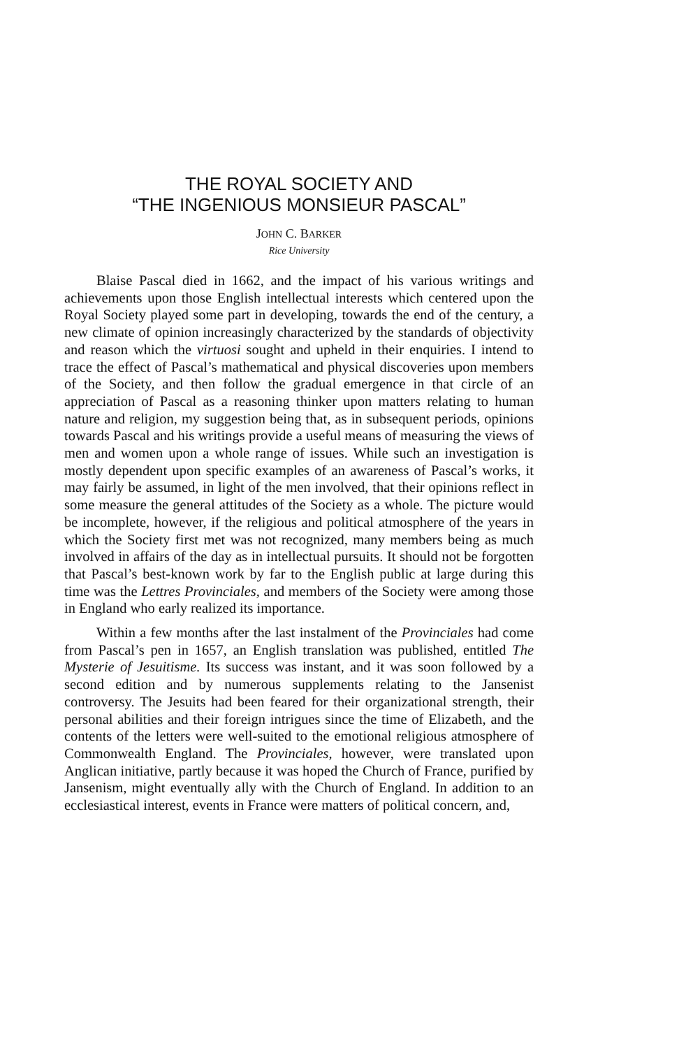THE ROYAL SOCIETY AND
“THE INGENIOUS MONSIEUR PASCAL”
JOHN C. BARKER
Rice University
Blaise Pascal died in 1662, and the impact of his various writings and achievements upon those English intellectual interests which centered upon the Royal Society played some part in developing, towards the end of the century, a new climate of opinion increasingly characterized by the standards of objectivity and reason which the virtuosi sought and upheld in their enquiries. I intend to trace the effect of Pascal’s mathematical and physical discoveries upon members of the Society, and then follow the gradual emergence in that circle of an appreciation of Pascal as a reasoning thinker upon matters relating to human nature and religion, my suggestion being that, as in subsequent periods, opinions towards Pascal and his writings provide a useful means of measuring the views of men and women upon a whole range of issues. While such an investigation is mostly dependent upon specific examples of an awareness of Pascal’s works, it may fairly be assumed, in light of the men involved, that their opinions reflect in some measure the general attitudes of the Society as a whole. The picture would be incomplete, however, if the religious and political atmosphere of the years in which the Society first met was not recognized, many members being as much involved in affairs of the day as in intellectual pursuits. It should not be forgotten that Pascal’s best-known work by far to the English public at large during this time was the Lettres Provinciales, and members of the Society were among those in England who early realized its importance.
Within a few months after the last instalment of the Provinciales had come from Pascal’s pen in 1657, an English translation was published, entitled The Mysterie of Jesuitisme. Its success was instant, and it was soon followed by a second edition and by numerous supplements relating to the Jansenist controversy. The Jesuits had been feared for their organizational strength, their personal abilities and their foreign intrigues since the time of Elizabeth, and the contents of the letters were well-suited to the emotional religious atmosphere of Commonwealth England. The Provinciales, however, were translated upon Anglican initiative, partly because it was hoped the Church of France, purified by Jansenism, might eventually ally with the Church of England. In addition to an ecclesiastical interest, events in France were matters of political concern, and,